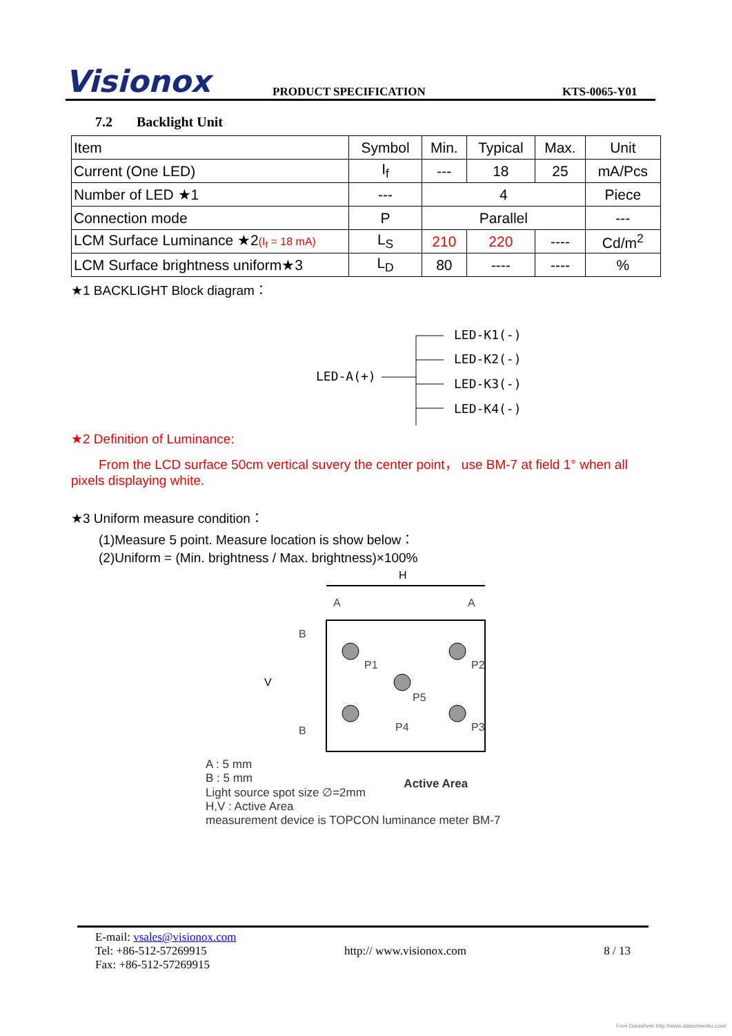Visionox
PRODUCT SPECIFICATION
KTS-0065-Y01
7.2 Backlight Unit
| Item | Symbol | Min. | Typical | Max. | Unit |
| Current (One LED) | I<sub>f</sub> | --- | 18 | 25 | mA/Pcs |
| Number of LED ★1 | --- | 4 | | | Piece |
| Connection mode | P | Parallel | | | --- |
| LCM Surface Luminance ★2 (I<sub>f</sub> = 18 mA) | L<sub>S</sub> | 210 | 220 | ---- | Cd/m<sup>2</sup> |
| LCM Surface brightness uniform★3 | L<sub>D</sub> | 80 | ---- | ---- | % |
★1 BACKLIGHT Block diagram：
LED-A(+)
LED-K1(-)
LED-K2(-)
LED-K3(-)
LED-K4(-)
★2 Definition of Luminance:
From the LCD surface 50cm vertical suvery the center point， use BM-7 at field 1° when all pixels displaying white.
★3 Uniform measure condition：
(1)Measure 5 point. Measure location is show below：
(2)Uniform = (Min. brightness / Max. brightness)×100%
H
V
P1
P2
P5
P4
P3
A
A
B
B
A : 5 mm
B : 5 mm
Light source spot size ∅=2mm
H,V : Active Area
measurement device is TOPCON luminance meter BM-7
Active Area
E-mail: vsales@visionox.com
Tel: +86-512-57269915 http:// www.visionox.com 8 / 13
Fax: +86-512-57269915
Free Datasheet http://www.datasheet4u.com/